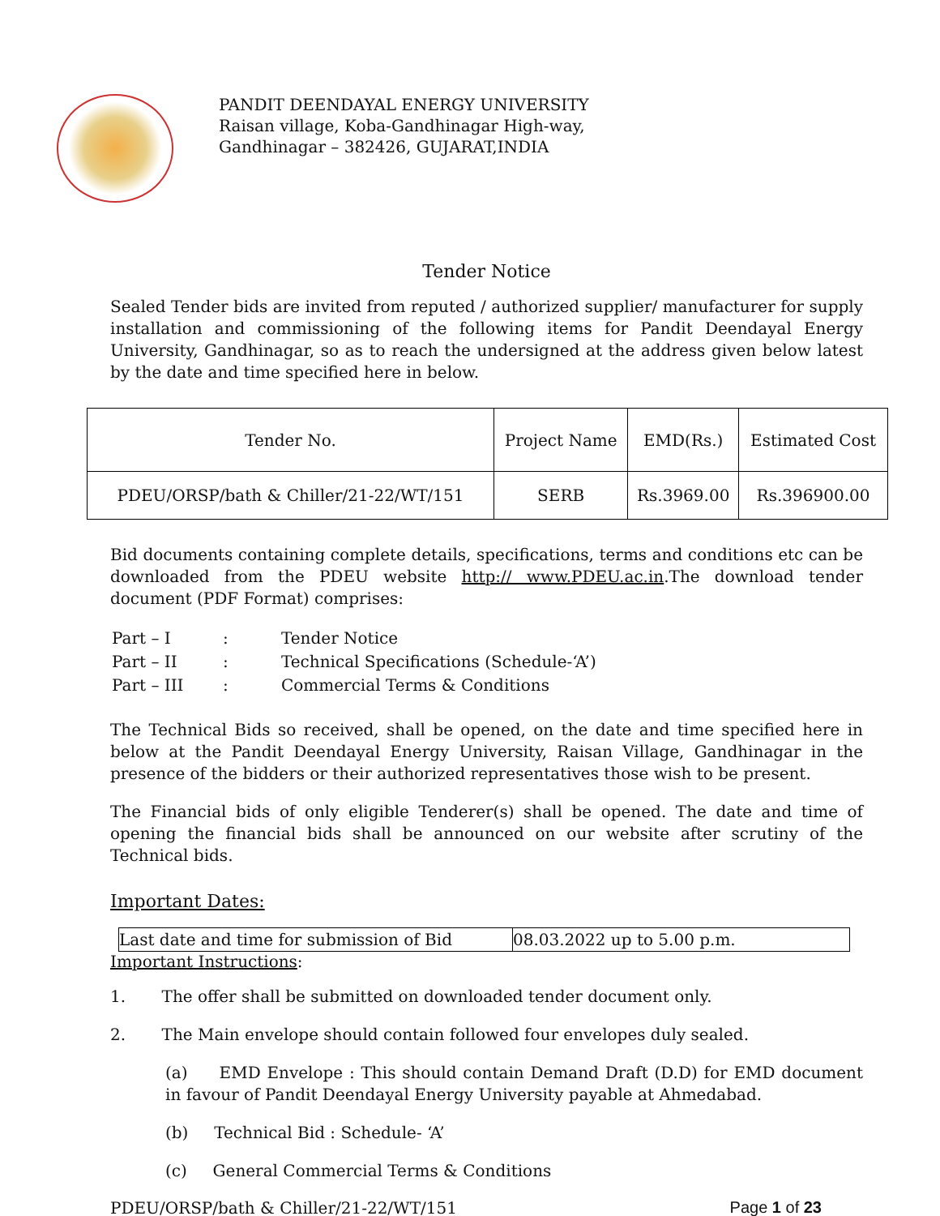PANDIT DEENDAYAL ENERGY UNIVERSITY
Raisan village, Koba-Gandhinagar High-way,
Gandhinagar – 382426, GUJARAT,INDIA
Tender Notice
Sealed Tender bids are invited from reputed / authorized supplier/ manufacturer for supply installation and commissioning of the following items for Pandit Deendayal Energy University, Gandhinagar, so as to reach the undersigned at the address given below latest by the date and time specified here in below.
| Tender No. | Project Name | EMD(Rs.) | Estimated Cost |
| --- | --- | --- | --- |
| PDEU/ORSP/bath & Chiller/21-22/WT/151 | SERB | Rs.3969.00 | Rs.396900.00 |
Bid documents containing complete details, specifications, terms and conditions etc can be downloaded from the PDEU website http:// www.PDEU.ac.in.The download tender document (PDF Format) comprises:
| Part – I | : | Tender Notice |
| Part – II | : | Technical Specifications (Schedule-‘A’) |
| Part – III | : | Commercial Terms & Conditions |
The Technical Bids so received, shall be opened, on the date and time specified here in below at the Pandit Deendayal Energy University, Raisan Village, Gandhinagar in the presence of the bidders or their authorized representatives those wish to be present.
The Financial bids of only eligible Tenderer(s) shall be opened. The date and time of opening the financial bids shall be announced on our website after scrutiny of the Technical bids.
Important Dates:
| Last date and time for submission of Bid | 08.03.2022 up to 5.00 p.m. |
Important Instructions:
1. The offer shall be submitted on downloaded tender document only.
2. The Main envelope should contain followed four envelopes duly sealed.
(a) EMD Envelope : This should contain Demand Draft (D.D) for EMD document in favour of Pandit Deendayal Energy University payable at Ahmedabad.
(b) Technical Bid : Schedule- ‘A’
(c) General Commercial Terms & Conditions
PDEU/ORSP/bath & Chiller/21-22/WT/151 Page 1 of 23